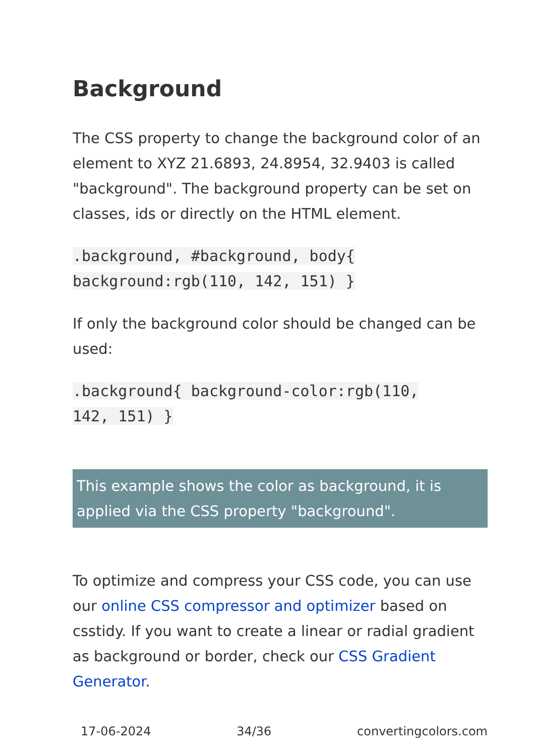Background
The CSS property to change the background color of an element to XYZ 21.6893, 24.8954, 32.9403 is called "background". The background property can be set on classes, ids or directly on the HTML element.
.background, #background, body{
background:rgb(110, 142, 151) }
If only the background color should be changed can be used:
.background{ background-color:rgb(110,
142, 151) }
This example shows the color as background, it is applied via the CSS property "background".
To optimize and compress your CSS code, you can use our online CSS compressor and optimizer based on csstidy. If you want to create a linear or radial gradient as background or border, check our CSS Gradient Generator.
17-06-2024 34/36 convertingcolors.com